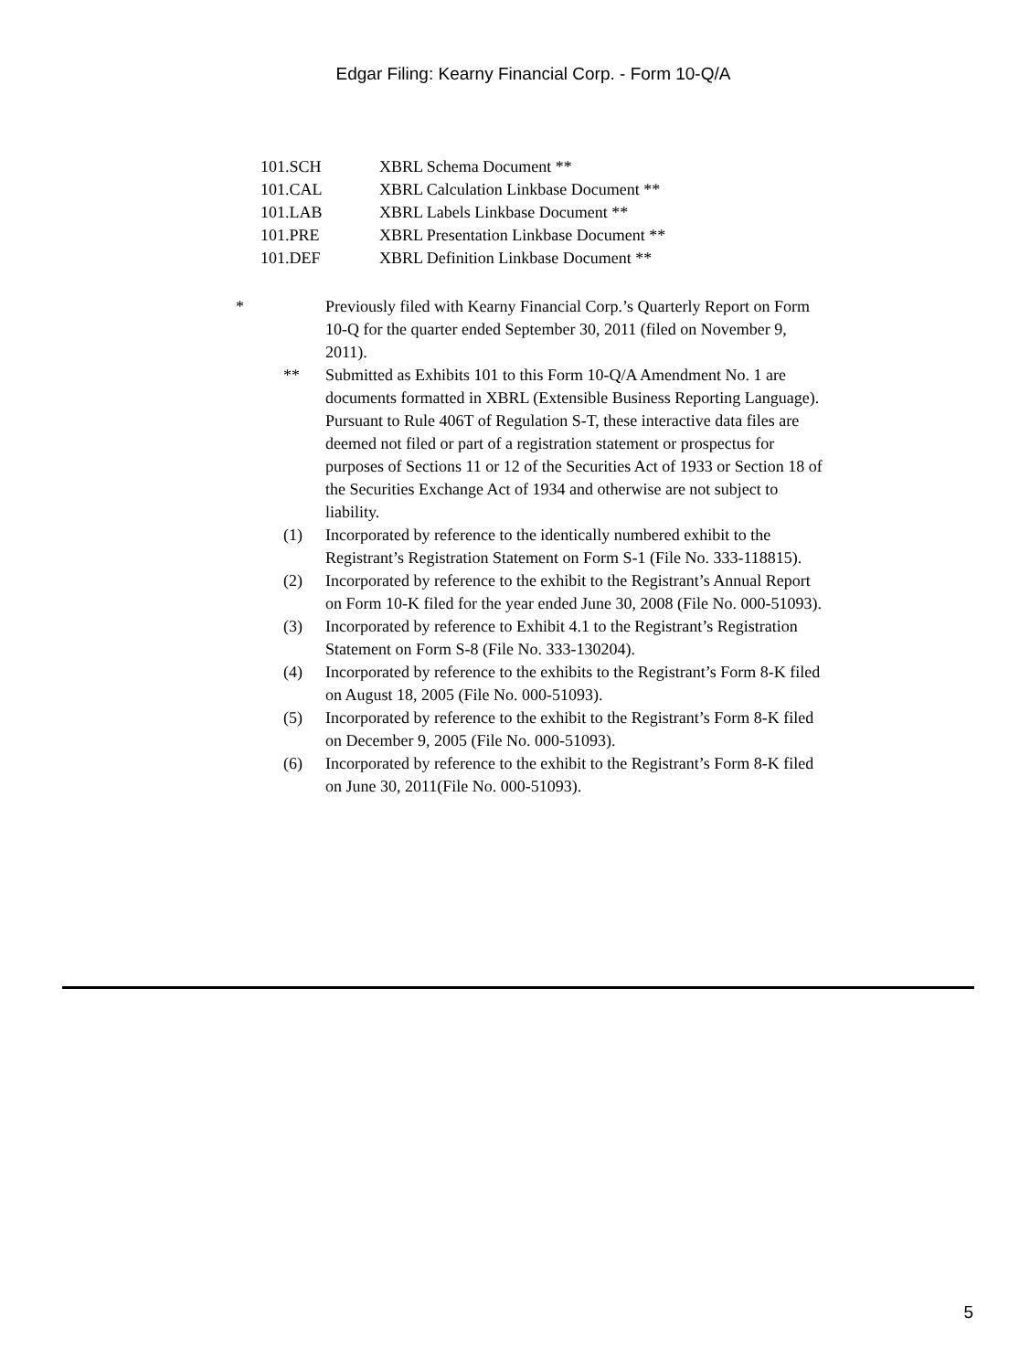Edgar Filing: Kearny Financial Corp. - Form 10-Q/A
| 101.SCH | XBRL Schema Document ** |
| 101.CAL | XBRL Calculation Linkbase Document ** |
| 101.LAB | XBRL Labels Linkbase Document ** |
| 101.PRE | XBRL Presentation Linkbase Document ** |
| 101.DEF | XBRL Definition Linkbase Document ** |
* Previously filed with Kearny Financial Corp.’s Quarterly Report on Form 10-Q for the quarter ended September 30, 2011 (filed on November 9, 2011).
** Submitted as Exhibits 101 to this Form 10-Q/A Amendment No. 1 are documents formatted in XBRL (Extensible Business Reporting Language). Pursuant to Rule 406T of Regulation S-T, these interactive data files are deemed not filed or part of a registration statement or prospectus for purposes of Sections 11 or 12 of the Securities Act of 1933 or Section 18 of the Securities Exchange Act of 1934 and otherwise are not subject to liability.
(1) Incorporated by reference to the identically numbered exhibit to the Registrant’s Registration Statement on Form S-1 (File No. 333-118815).
(2) Incorporated by reference to the exhibit to the Registrant’s Annual Report on Form 10-K filed for the year ended June 30, 2008 (File No. 000-51093).
(3) Incorporated by reference to Exhibit 4.1 to the Registrant’s Registration Statement on Form S-8 (File No. 333-130204).
(4) Incorporated by reference to the exhibits to the Registrant’s Form 8-K filed on August 18, 2005 (File No. 000-51093).
(5) Incorporated by reference to the exhibit to the Registrant’s Form 8-K filed on December 9, 2005 (File No. 000-51093).
(6) Incorporated by reference to the exhibit to the Registrant’s Form 8-K filed on June 30, 2011(File No. 000-51093).
5